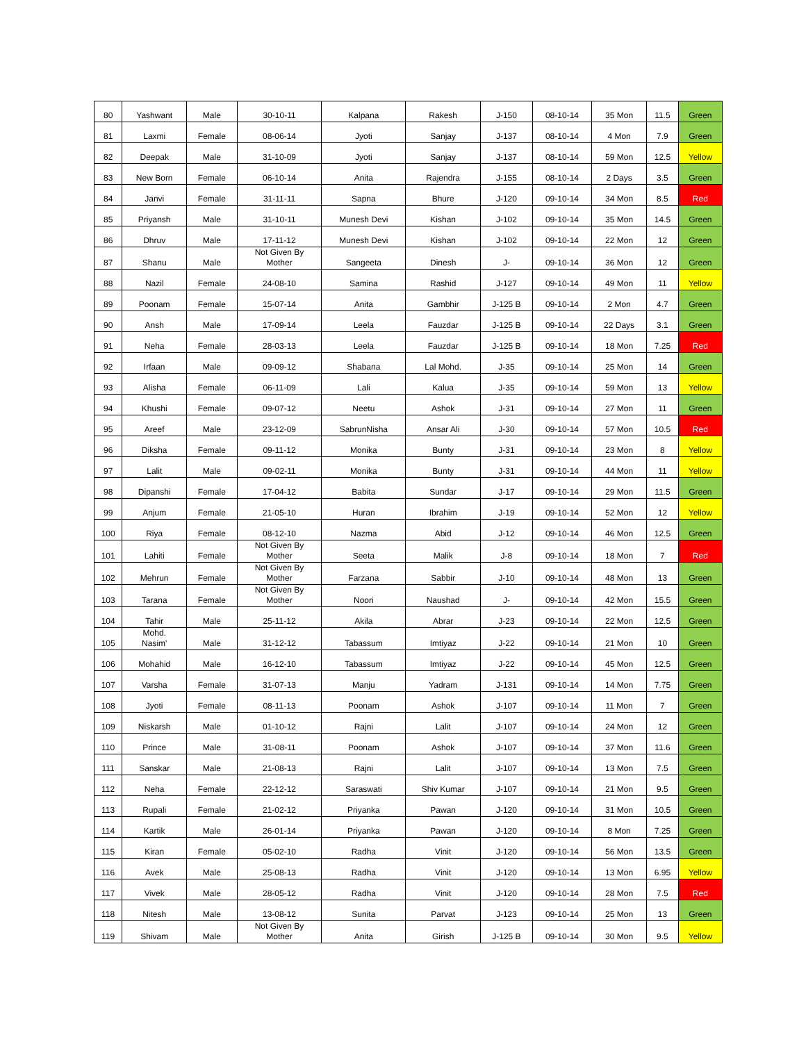| 80 | Yashwant | Male | 30-10-11 | Kalpana | Rakesh | J-150 | 08-10-14 | 35 Mon | 11.5 | Green |
| 81 | Laxmi | Female | 08-06-14 | Jyoti | Sanjay | J-137 | 08-10-14 | 4 Mon | 7.9 | Green |
| 82 | Deepak | Male | 31-10-09 | Jyoti | Sanjay | J-137 | 08-10-14 | 59 Mon | 12.5 | Yellow |
| 83 | New Born | Female | 06-10-14 | Anita | Rajendra | J-155 | 08-10-14 | 2 Days | 3.5 | Green |
| 84 | Janvi | Female | 31-11-11 | Sapna | Bhure | J-120 | 09-10-14 | 34 Mon | 8.5 | Red |
| 85 | Priyansh | Male | 31-10-11 | Munesh Devi | Kishan | J-102 | 09-10-14 | 35 Mon | 14.5 | Green |
| 86 | Dhruv | Male | 17-11-12 | Munesh Devi | Kishan | J-102 | 09-10-14 | 22 Mon | 12 | Green |
| 87 | Shanu | Male | Not Given By Mother | Sangeeta | Dinesh | J- | 09-10-14 | 36 Mon | 12 | Green |
| 88 | Nazil | Female | 24-08-10 | Samina | Rashid | J-127 | 09-10-14 | 49 Mon | 11 | Yellow |
| 89 | Poonam | Female | 15-07-14 | Anita | Gambhir | J-125 B | 09-10-14 | 2 Mon | 4.7 | Green |
| 90 | Ansh | Male | 17-09-14 | Leela | Fauzdar | J-125 B | 09-10-14 | 22 Days | 3.1 | Green |
| 91 | Neha | Female | 28-03-13 | Leela | Fauzdar | J-125 B | 09-10-14 | 18 Mon | 7.25 | Red |
| 92 | Irfaan | Male | 09-09-12 | Shabana | Lal Mohd. | J-35 | 09-10-14 | 25 Mon | 14 | Green |
| 93 | Alisha | Female | 06-11-09 | Lali | Kalua | J-35 | 09-10-14 | 59 Mon | 13 | Yellow |
| 94 | Khushi | Female | 09-07-12 | Neetu | Ashok | J-31 | 09-10-14 | 27 Mon | 11 | Green |
| 95 | Areef | Male | 23-12-09 | SabrunNisha | Ansar Ali | J-30 | 09-10-14 | 57 Mon | 10.5 | Red |
| 96 | Diksha | Female | 09-11-12 | Monika | Bunty | J-31 | 09-10-14 | 23 Mon | 8 | Yellow |
| 97 | Lalit | Male | 09-02-11 | Monika | Bunty | J-31 | 09-10-14 | 44 Mon | 11 | Yellow |
| 98 | Dipanshi | Female | 17-04-12 | Babita | Sundar | J-17 | 09-10-14 | 29 Mon | 11.5 | Green |
| 99 | Anjum | Female | 21-05-10 | Huran | Ibrahim | J-19 | 09-10-14 | 52 Mon | 12 | Yellow |
| 100 | Riya | Female | 08-12-10 | Nazma | Abid | J-12 | 09-10-14 | 46 Mon | 12.5 | Green |
| 101 | Lahiti | Female | Not Given By Mother | Seeta | Malik | J-8 | 09-10-14 | 18 Mon | 7 | Red |
| 102 | Mehrun | Female | Not Given By Mother | Farzana | Sabbir | J-10 | 09-10-14 | 48 Mon | 13 | Green |
| 103 | Tarana | Female | Not Given By Mother | Noori | Naushad | J- | 09-10-14 | 42 Mon | 15.5 | Green |
| 104 | Tahir | Male | 25-11-12 | Akila | Abrar | J-23 | 09-10-14 | 22 Mon | 12.5 | Green |
| 105 | Mohd. Nasim' | Male | 31-12-12 | Tabassum | Imtiyaz | J-22 | 09-10-14 | 21 Mon | 10 | Green |
| 106 | Mohahid | Male | 16-12-10 | Tabassum | Imtiyaz | J-22 | 09-10-14 | 45 Mon | 12.5 | Green |
| 107 | Varsha | Female | 31-07-13 | Manju | Yadram | J-131 | 09-10-14 | 14 Mon | 7.75 | Green |
| 108 | Jyoti | Female | 08-11-13 | Poonam | Ashok | J-107 | 09-10-14 | 11 Mon | 7 | Green |
| 109 | Niskarsh | Male | 01-10-12 | Rajni | Lalit | J-107 | 09-10-14 | 24 Mon | 12 | Green |
| 110 | Prince | Male | 31-08-11 | Poonam | Ashok | J-107 | 09-10-14 | 37 Mon | 11.6 | Green |
| 111 | Sanskar | Male | 21-08-13 | Rajni | Lalit | J-107 | 09-10-14 | 13 Mon | 7.5 | Green |
| 112 | Neha | Female | 22-12-12 | Saraswati | Shiv Kumar | J-107 | 09-10-14 | 21 Mon | 9.5 | Green |
| 113 | Rupali | Female | 21-02-12 | Priyanka | Pawan | J-120 | 09-10-14 | 31 Mon | 10.5 | Green |
| 114 | Kartik | Male | 26-01-14 | Priyanka | Pawan | J-120 | 09-10-14 | 8 Mon | 7.25 | Green |
| 115 | Kiran | Female | 05-02-10 | Radha | Vinit | J-120 | 09-10-14 | 56 Mon | 13.5 | Green |
| 116 | Avek | Male | 25-08-13 | Radha | Vinit | J-120 | 09-10-14 | 13 Mon | 6.95 | Yellow |
| 117 | Vivek | Male | 28-05-12 | Radha | Vinit | J-120 | 09-10-14 | 28 Mon | 7.5 | Red |
| 118 | Nitesh | Male | 13-08-12 | Sunita | Parvat | J-123 | 09-10-14 | 25 Mon | 13 | Green |
| 119 | Shivam | Male | Not Given By Mother | Anita | Girish | J-125 B | 09-10-14 | 30 Mon | 9.5 | Yellow |